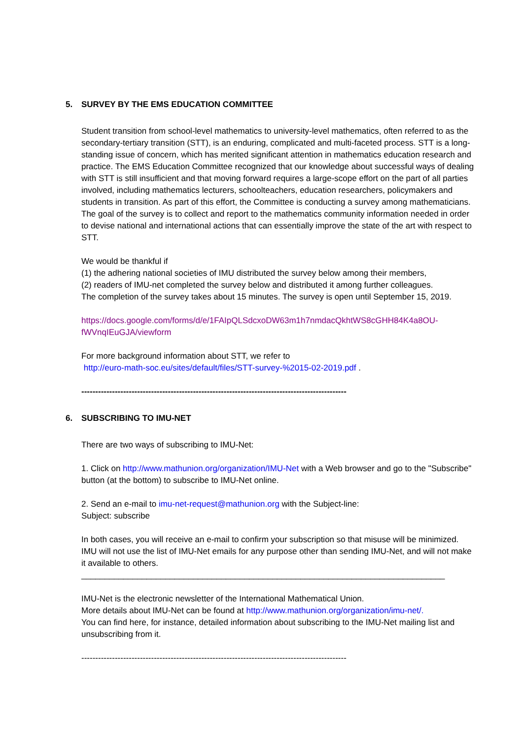5. SURVEY BY THE EMS EDUCATION COMMITTEE
Student transition from school-level mathematics to university-level mathematics, often referred to as the secondary-tertiary transition (STT), is an enduring, complicated and multi-faceted process. STT is a long-standing issue of concern, which has merited significant attention in mathematics education research and practice. The EMS Education Committee recognized that our knowledge about successful ways of dealing with STT is still insufficient and that moving forward requires a large-scope effort on the part of all parties involved, including mathematics lecturers, schoolteachers, education researchers, policymakers and students in transition. As part of this effort, the Committee is conducting a survey among mathematicians. The goal of the survey is to collect and report to the mathematics community information needed in order to devise national and international actions that can essentially improve the state of the art with respect to STT.
We would be thankful if
(1) the adhering national societies of IMU distributed the survey below among their members,
(2) readers of IMU-net completed the survey below and distributed it among further colleagues.
The completion of the survey takes about 15 minutes. The survey is open until September 15, 2019.
https://docs.google.com/forms/d/e/1FAIpQLSdcxoDW63m1h7nmdacQkhtWS8cGHH84K4a8OU-fWVnqIEuGJA/viewform
For more background information about STT, we refer to
http://euro-math-soc.eu/sites/default/files/STT-survey-%2015-02-2019.pdf .
-----------------------------------------------------------------------------------------------
6. SUBSCRIBING TO IMU-NET
There are two ways of subscribing to IMU-Net:
1. Click on http://www.mathunion.org/organization/IMU-Net with a Web browser and go to the "Subscribe" button (at the bottom) to subscribe to IMU-Net online.
2. Send an e-mail to imu-net-request@mathunion.org with the Subject-line:
Subject: subscribe
In both cases, you will receive an e-mail to confirm your subscription so that misuse will be minimized. IMU will not use the list of IMU-Net emails for any purpose other than sending IMU-Net, and will not make it available to others.
______________________________________________________________________________
IMU-Net is the electronic newsletter of the International Mathematical Union.
More details about IMU-Net can be found at http://www.mathunion.org/organization/imu-net/.
You can find here, for instance, detailed information about subscribing to the IMU-Net mailing list and unsubscribing from it.
-----------------------------------------------------------------------------------------------